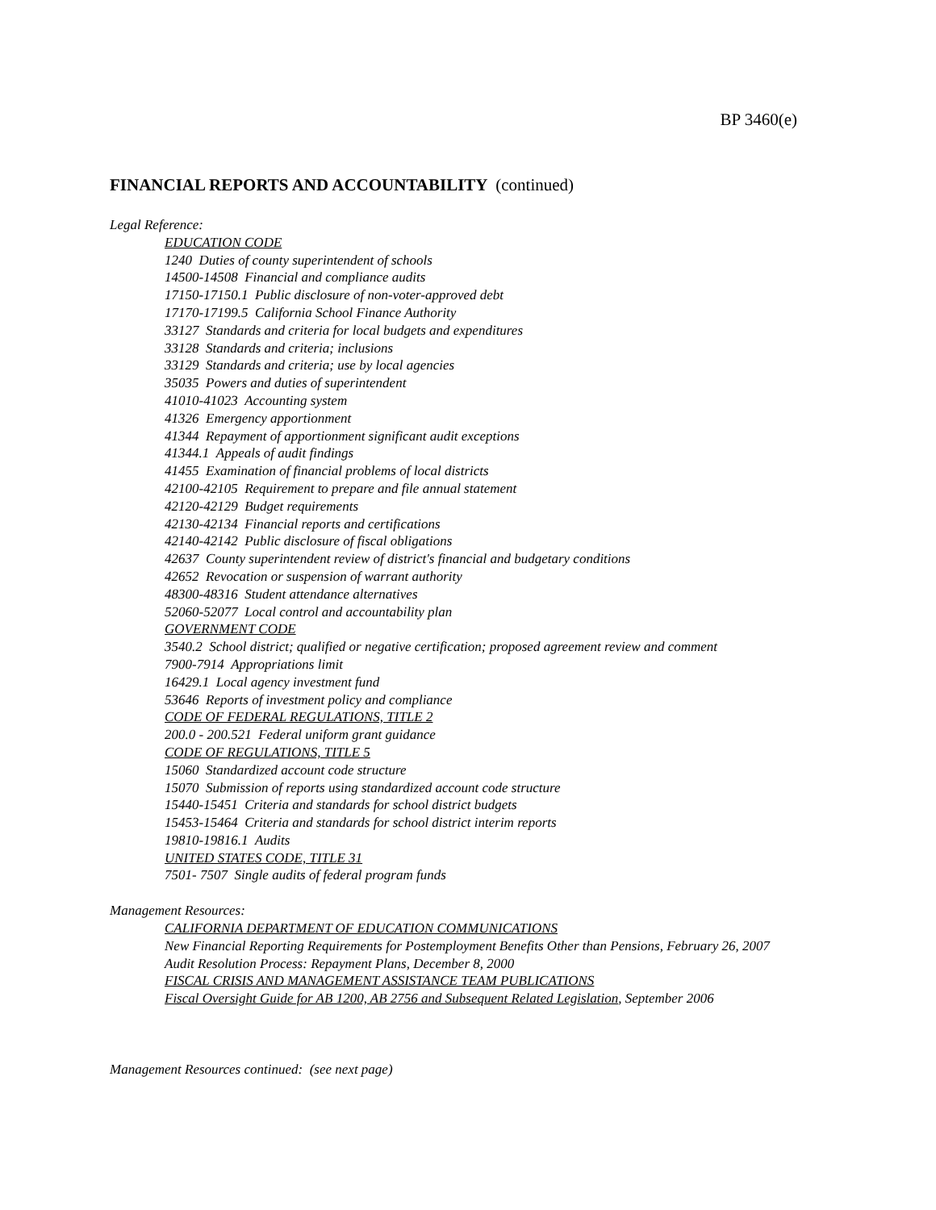BP 3460(e)
FINANCIAL REPORTS AND ACCOUNTABILITY (continued)
Legal Reference:
EDUCATION CODE
1240 Duties of county superintendent of schools
14500-14508 Financial and compliance audits
17150-17150.1 Public disclosure of non-voter-approved debt
17170-17199.5 California School Finance Authority
33127 Standards and criteria for local budgets and expenditures
33128 Standards and criteria; inclusions
33129 Standards and criteria; use by local agencies
35035 Powers and duties of superintendent
41010-41023 Accounting system
41326 Emergency apportionment
41344 Repayment of apportionment significant audit exceptions
41344.1 Appeals of audit findings
41455 Examination of financial problems of local districts
42100-42105 Requirement to prepare and file annual statement
42120-42129 Budget requirements
42130-42134 Financial reports and certifications
42140-42142 Public disclosure of fiscal obligations
42637 County superintendent review of district's financial and budgetary conditions
42652 Revocation or suspension of warrant authority
48300-48316 Student attendance alternatives
52060-52077 Local control and accountability plan
GOVERNMENT CODE
3540.2 School district; qualified or negative certification; proposed agreement review and comment
7900-7914 Appropriations limit
16429.1 Local agency investment fund
53646 Reports of investment policy and compliance
CODE OF FEDERAL REGULATIONS, TITLE 2
200.0 - 200.521 Federal uniform grant guidance
CODE OF REGULATIONS, TITLE 5
15060 Standardized account code structure
15070 Submission of reports using standardized account code structure
15440-15451 Criteria and standards for school district budgets
15453-15464 Criteria and standards for school district interim reports
19810-19816.1 Audits
UNITED STATES CODE, TITLE 31
7501- 7507 Single audits of federal program funds
Management Resources:
CALIFORNIA DEPARTMENT OF EDUCATION COMMUNICATIONS
New Financial Reporting Requirements for Postemployment Benefits Other than Pensions, February 26, 2007
Audit Resolution Process: Repayment Plans, December 8, 2000
FISCAL CRISIS AND MANAGEMENT ASSISTANCE TEAM PUBLICATIONS
Fiscal Oversight Guide for AB 1200, AB 2756 and Subsequent Related Legislation, September 2006
Management Resources continued: (see next page)